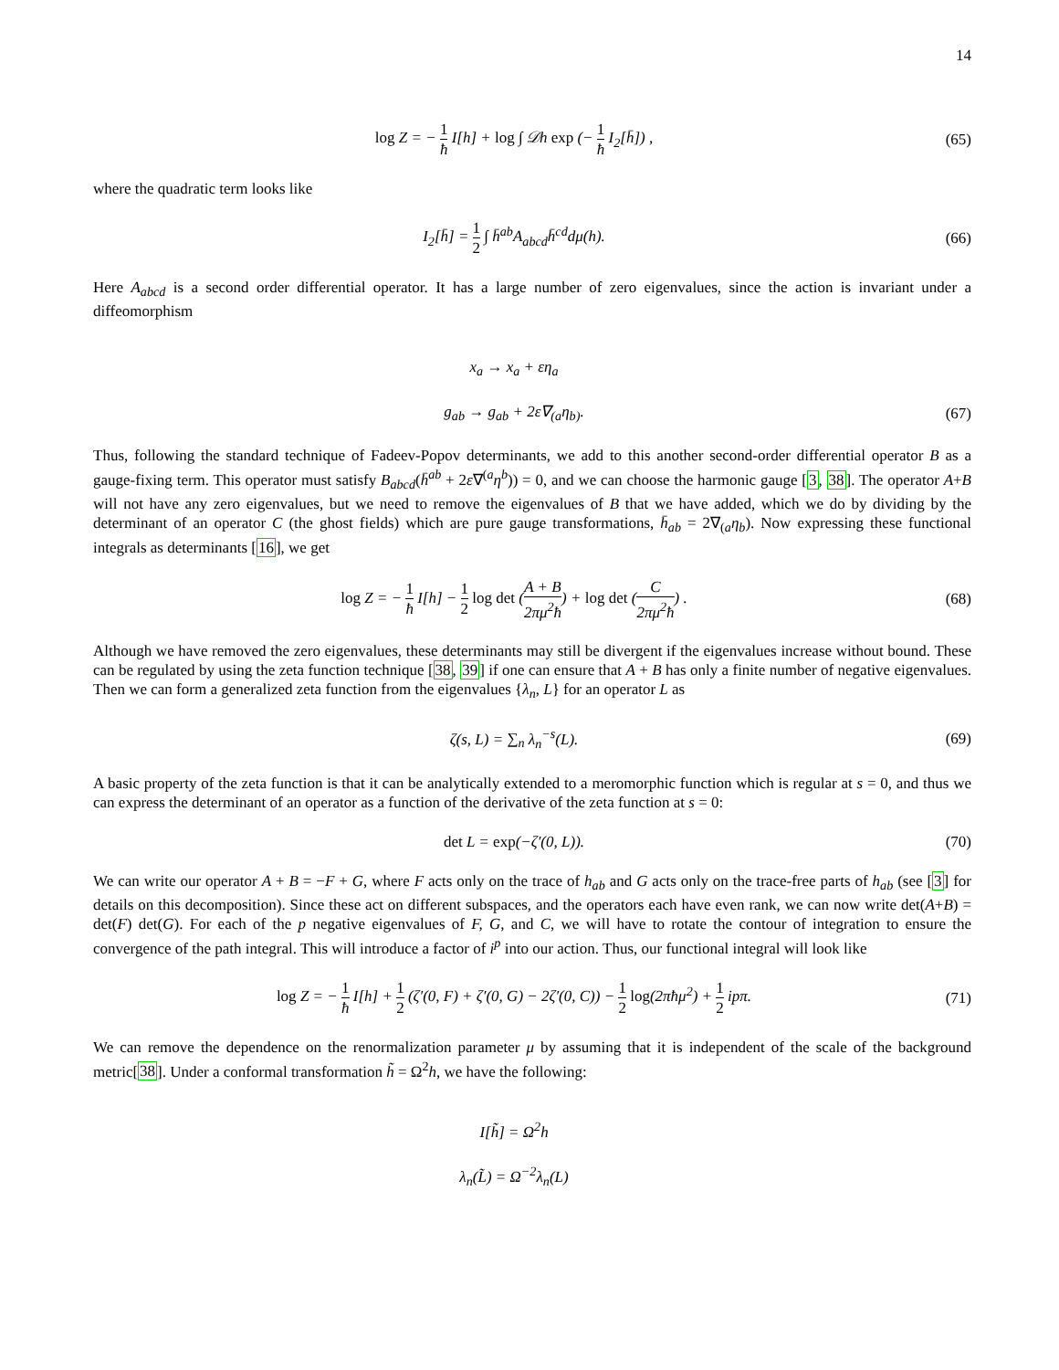14
log Z = − 1 ħ I[h] + log ∫ 𝒟h exp (− 1 ħ I<sub>2</sub>[h̄]) ,
(65)
where the quadratic term looks like
I<sub>2</sub>[h̄] = 1 2 ∫ h̄<sup>ab</sup>A<sub>abcd</sub>h̄<sup>cd</sup>dμ(h).
(66)
Here A<sub>abcd</sub> is a second order differential operator. It has a large number of zero eigenvalues, since the action is invariant under a diffeomorphism
x<sub>a</sub> → x<sub>a</sub> + εη<sub>a</sub>
g<sub>ab</sub> → g<sub>ab</sub> + 2ε∇<sub>(a</sub>η<sub>b)</sub>.
(67)
Thus, following the standard technique of Fadeev-Popov determinants, we add to this another second-order differential operator B as a gauge-fixing term. This operator must satisfy B<sub>abcd</sub>(h̄<sup>ab</sup> + 2ε∇<sup>(a</sup>η<sup>b</sup>)) = 0, and we can choose the harmonic gauge [3, 38]. The operator A+B will not have any zero eigenvalues, but we need to remove the eigenvalues of B that we have added, which we do by dividing by the determinant of an operator C (the ghost fields) which are pure gauge transformations, h̄<sub>ab</sub> = 2∇<sub>(a</sub>η<sub>b</sub>). Now expressing these functional integrals as determinants [16], we get
log Z = − 1 ħ I[h] − 1 2 log det (A + B 2πμ<sup>2</sup>ħ) + log det (C 2πμ<sup>2</sup>ħ) .
(68)
Although we have removed the zero eigenvalues, these determinants may still be divergent if the eigenvalues increase without bound. These can be regulated by using the zeta function technique [38, 39] if one can ensure that A + B has only a finite number of negative eigenvalues. Then we can form a generalized zeta function from the eigenvalues {λ<sub>n</sub>, L} for an operator L as
ζ(s, L) = ∑<sub>n</sub> λ<sub>n</sub><sup>−s</sup>(L).
(69)
A basic property of the zeta function is that it can be analytically extended to a meromorphic function which is regular at s = 0, and thus we can express the determinant of an operator as a function of the derivative of the zeta function at s = 0:
det L = exp(−ζ′(0, L)).
(70)
We can write our operator A + B = −F + G, where F acts only on the trace of h<sub>ab</sub> and G acts only on the trace-free parts of h<sub>ab</sub> (see [3] for details on this decomposition). Since these act on different subspaces, and the operators each have even rank, we can now write det(A+B) = det(F) det(G). For each of the p negative eigenvalues of F, G, and C, we will have to rotate the contour of integration to ensure the convergence of the path integral. This will introduce a factor of i<sup>p</sup> into our action. Thus, our functional integral will look like
log Z = − 1 ħ I[h] + 1 2 (ζ′(0, F) + ζ′(0, G) − 2ζ′(0, C)) − 1 2 log(2πħμ<sup>2</sup>) + 1 2 ipπ.
(71)
We can remove the dependence on the renormalization parameter μ by assuming that it is independent of the scale of the background metric[38]. Under a conformal transformation h̃ = Ω<sup>2</sup>h, we have the following:
I[h̃] = Ω<sup>2</sup>h
λ<sub>n</sub>(L̃) = Ω<sup>−2</sup>λ<sub>n</sub>(L)